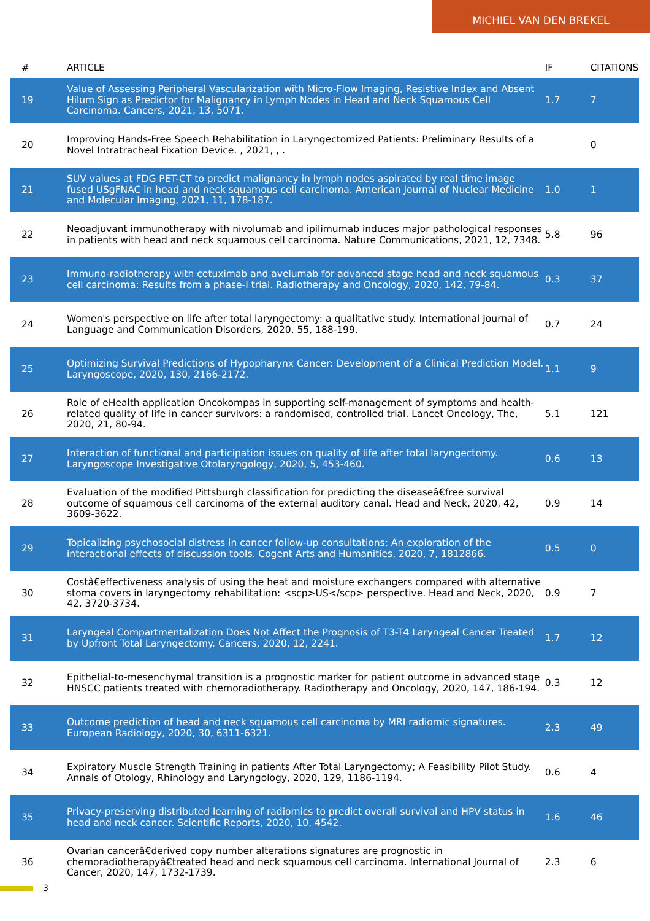MICHIEL VAN DEN BREKEL
| # | ARTICLE | IF | CITATIONS |
| --- | --- | --- | --- |
| 19 | Value of Assessing Peripheral Vascularization with Micro-Flow Imaging, Resistive Index and Absent Hilum Sign as Predictor for Malignancy in Lymph Nodes in Head and Neck Squamous Cell Carcinoma. Cancers, 2021, 13, 5071. | 1.7 | 7 |
| 20 | Improving Hands-Free Speech Rehabilitation in Laryngectomized Patients: Preliminary Results of a Novel Intratracheal Fixation Device. , 2021, , . | | 0 |
| 21 | SUV values at FDG PET-CT to predict malignancy in lymph nodes aspirated by real time image fused USgFNAC in head and neck squamous cell carcinoma. American Journal of Nuclear Medicine and Molecular Imaging, 2021, 11, 178-187. | 1.0 | 1 |
| 22 | Neoadjuvant immunotherapy with nivolumab and ipilimumab induces major pathological responses in patients with head and neck squamous cell carcinoma. Nature Communications, 2021, 12, 7348. | 5.8 | 96 |
| 23 | Immuno-radiotherapy with cetuximab and avelumab for advanced stage head and neck squamous cell carcinoma: Results from a phase-I trial. Radiotherapy and Oncology, 2020, 142, 79-84. | 0.3 | 37 |
| 24 | Women's perspective on life after total laryngectomy: a qualitative study. International Journal of Language and Communication Disorders, 2020, 55, 188-199. | 0.7 | 24 |
| 25 | Optimizing Survival Predictions of Hypopharynx Cancer: Development of a Clinical Prediction Model. Laryngoscope, 2020, 130, 2166-2172. | 1.1 | 9 |
| 26 | Role of eHealth application Oncokompas in supporting self-management of symptoms and health-related quality of life in cancer survivors: a randomised, controlled trial. Lancet Oncology, The, 2020, 21, 80-94. | 5.1 | 121 |
| 27 | Interaction of functional and participation issues on quality of life after total laryngectomy. Laryngoscope Investigative Otolaryngology, 2020, 5, 453-460. | 0.6 | 13 |
| 28 | Evaluation of the modified Pittsburgh classification for predicting the diseaseâ€free survival outcome of squamous cell carcinoma of the external auditory canal. Head and Neck, 2020, 42, 3609-3622. | 0.9 | 14 |
| 29 | Topicalizing psychosocial distress in cancer follow-up consultations: An exploration of the interactional effects of discussion tools. Cogent Arts and Humanities, 2020, 7, 1812866. | 0.5 | 0 |
| 30 | Costâ€effectiveness analysis of using the heat and moisture exchangers compared with alternative stoma covers in laryngectomy rehabilitation: <scp>US</scp> perspective. Head and Neck, 2020, 42, 3720-3734. | 0.9 | 7 |
| 31 | Laryngeal Compartmentalization Does Not Affect the Prognosis of T3-T4 Laryngeal Cancer Treated by Upfront Total Laryngectomy. Cancers, 2020, 12, 2241. | 1.7 | 12 |
| 32 | Epithelial-to-mesenchymal transition is a prognostic marker for patient outcome in advanced stage HNSCC patients treated with chemoradiotherapy. Radiotherapy and Oncology, 2020, 147, 186-194. | 0.3 | 12 |
| 33 | Outcome prediction of head and neck squamous cell carcinoma by MRI radiomic signatures. European Radiology, 2020, 30, 6311-6321. | 2.3 | 49 |
| 34 | Expiratory Muscle Strength Training in patients After Total Laryngectomy; A Feasibility Pilot Study. Annals of Otology, Rhinology and Laryngology, 2020, 129, 1186-1194. | 0.6 | 4 |
| 35 | Privacy-preserving distributed learning of radiomics to predict overall survival and HPV status in head and neck cancer. Scientific Reports, 2020, 10, 4542. | 1.6 | 46 |
| 36 | Ovarian cancerâ€derived copy number alterations signatures are prognostic in chemoradiotherapyâ€treated head and neck squamous cell carcinoma. International Journal of Cancer, 2020, 147, 1732-1739. | 2.3 | 6 |
3